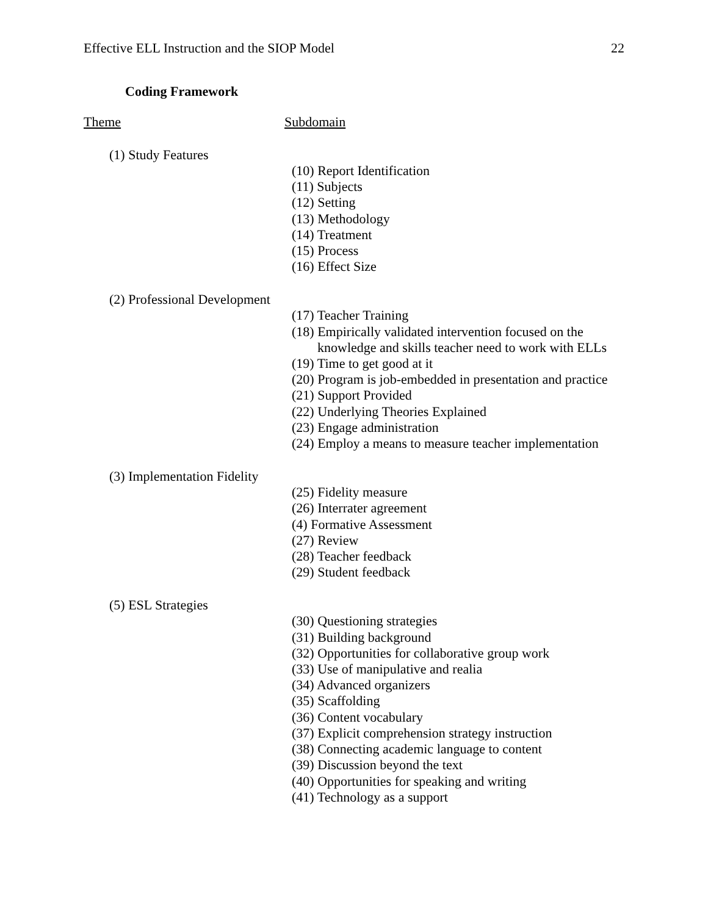Effective ELL Instruction and the SIOP Model 22
Coding Framework
Theme Subdomain
(1) Study Features
(10) Report Identification
(11) Subjects
(12) Setting
(13) Methodology
(14) Treatment
(15) Process
(16) Effect Size
(2) Professional Development
(17) Teacher Training
(18) Empirically validated intervention focused on the
knowledge and skills teacher need to work with ELLs
(19) Time to get good at it
(20) Program is job-embedded in presentation and practice
(21) Support Provided
(22) Underlying Theories Explained
(23) Engage administration
(24) Employ a means to measure teacher implementation
(3) Implementation Fidelity
(25) Fidelity measure
(26) Interrater agreement
(4) Formative Assessment
(27) Review
(28) Teacher feedback
(29) Student feedback
(5) ESL Strategies
(30) Questioning strategies
(31) Building background
(32) Opportunities for collaborative group work
(33) Use of manipulative and realia
(34) Advanced organizers
(35) Scaffolding
(36) Content vocabulary
(37) Explicit comprehension strategy instruction
(38) Connecting academic language to content
(39) Discussion beyond the text
(40) Opportunities for speaking and writing
(41) Technology as a support